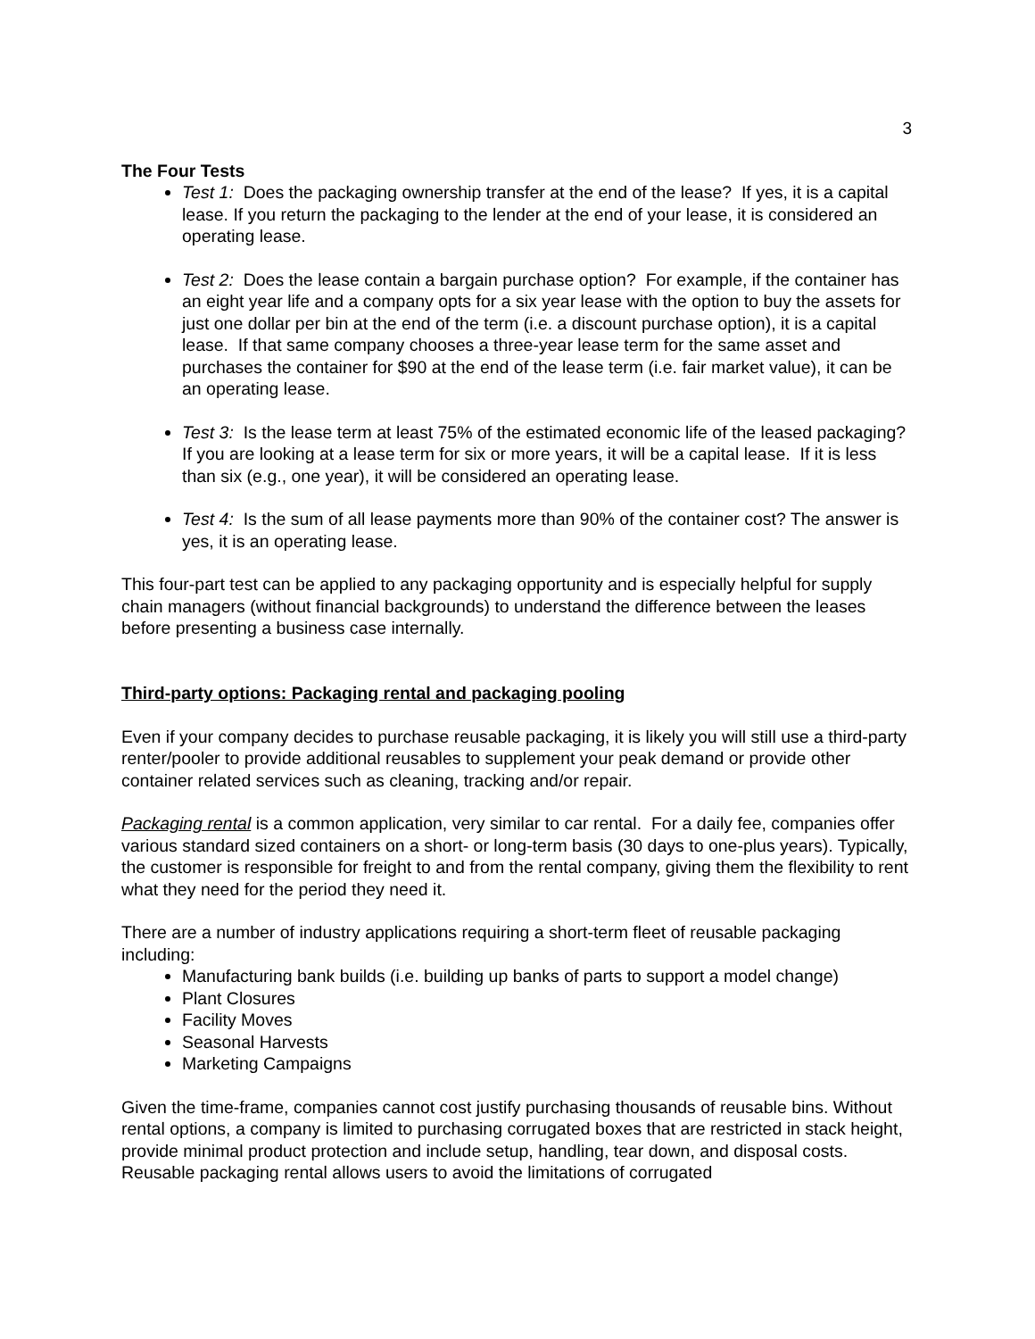3
The Four Tests
Test 1: Does the packaging ownership transfer at the end of the lease? If yes, it is a capital lease. If you return the packaging to the lender at the end of your lease, it is considered an operating lease.
Test 2: Does the lease contain a bargain purchase option? For example, if the container has an eight year life and a company opts for a six year lease with the option to buy the assets for just one dollar per bin at the end of the term (i.e. a discount purchase option), it is a capital lease. If that same company chooses a three-year lease term for the same asset and purchases the container for $90 at the end of the lease term (i.e. fair market value), it can be an operating lease.
Test 3: Is the lease term at least 75% of the estimated economic life of the leased packaging? If you are looking at a lease term for six or more years, it will be a capital lease. If it is less than six (e.g., one year), it will be considered an operating lease.
Test 4: Is the sum of all lease payments more than 90% of the container cost? The answer is yes, it is an operating lease.
This four-part test can be applied to any packaging opportunity and is especially helpful for supply chain managers (without financial backgrounds) to understand the difference between the leases before presenting a business case internally.
Third-party options: Packaging rental and packaging pooling
Even if your company decides to purchase reusable packaging, it is likely you will still use a third-party renter/pooler to provide additional reusables to supplement your peak demand or provide other container related services such as cleaning, tracking and/or repair.
Packaging rental is a common application, very similar to car rental. For a daily fee, companies offer various standard sized containers on a short- or long-term basis (30 days to one-plus years). Typically, the customer is responsible for freight to and from the rental company, giving them the flexibility to rent what they need for the period they need it.
There are a number of industry applications requiring a short-term fleet of reusable packaging including:
Manufacturing bank builds (i.e. building up banks of parts to support a model change)
Plant Closures
Facility Moves
Seasonal Harvests
Marketing Campaigns
Given the time-frame, companies cannot cost justify purchasing thousands of reusable bins. Without rental options, a company is limited to purchasing corrugated boxes that are restricted in stack height, provide minimal product protection and include setup, handling, tear down, and disposal costs. Reusable packaging rental allows users to avoid the limitations of corrugated